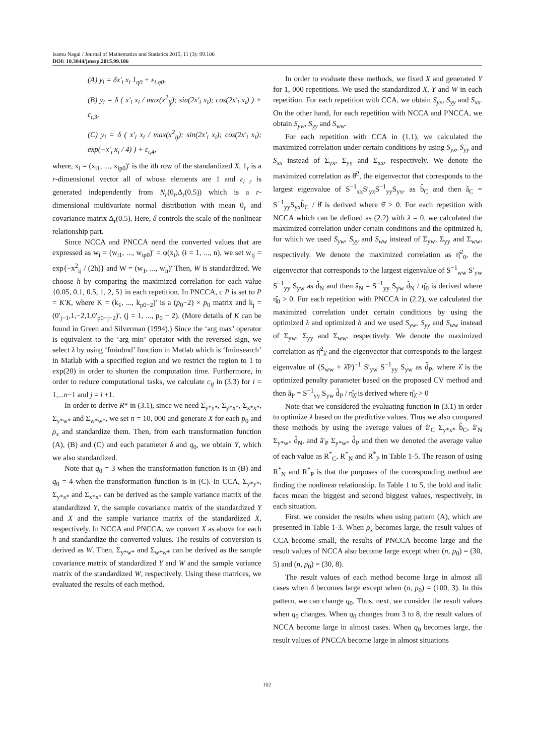Isamu Nagai / Journal of Mathematics and Statistics 2015, 11 (3): 99.106
DOI: 10.3844/jmssp.2015.99.106
(A) y<sub>i</sub> = δx′<sub>i</sub> x<sub>i</sub> 1<sub>q0</sub> + ε<sub>i,q0</sub>,
(B) y<sub>i</sub> = δ ( x′<sub>i</sub> x<sub>i</sub> / max(x<sup>2</sup><sub>ij</sub>); sin(2x′<sub>i</sub> x<sub>i</sub>); cos(2x′<sub>i</sub> x<sub>i</sub>) ) + ε<sub>i,3</sub>,
(C) y<sub>i</sub> = δ ( x′<sub>i</sub> x<sub>i</sub> / max(x<sup>2</sup><sub>ij</sub>); sin(2x′<sub>i</sub> x<sub>i</sub>); cos(2x′<sub>i</sub> x<sub>i</sub>); exp(−x′<sub>i</sub> x<sub>i</sub> / 4) ) + ε<sub>i,4</sub>,
where, x<sub>i</sub> = (x<sub>i1</sub>, ..., x<sub>ip0</sub>)′ is the ith row of the standardized X, 1<sub>r</sub> is a r-dimensional vector all of whose elements are 1 and ε<sub>i r</sub> is generated independently from N<sub>r</sub>(0<sub>r</sub>,Δ<sub>r</sub>(0.5)) which is a r-dimensional multivariate normal distribution with mean 0<sub>r</sub> and covariance matrix Δ<sub>r</sub>(0.5). Here, δ controls the scale of the nonlinear relationship part.
Since NCCA and PNCCA need the converted values that are expressed as w<sub>i</sub> = (w<sub>i1</sub>, ..., w<sub>ip0</sub>)′ = φ(x<sub>i</sub>), (i = 1, ..., n), we set w<sub>ij</sub> = exp{−x<sup>2</sup><sub>ij</sub> / (2h)} and W = (w<sub>1</sub>, ..., w<sub>n</sub>)′ Then, W is standardized. We choose h by comparing the maximized correlation for each value {0.05, 0.1, 0.5, 1, 2, 5} in each repetition. In PNCCA, c P is set to P = K′K, where K = (k<sub>1</sub>, ..., k<sub>p0−2</sub>)′ is a (p<sub>0</sub>−2) × p<sub>0</sub> matrix and k<sub>j</sub> = (0′<sub>j−1</sub>,1,−2,1,0′<sub>p0−j−2</sub>)′, (j = 1, ..., p<sub>0</sub> − 2). (More details of K can be found in Green and Silverman (1994).) Since the ‘arg max’ operator is equivalent to the ‘arg min’ operator with the reversed sign, we select λ by using ‘fminbnd’ function in Matlab which is ‘fminsearch’ in Matlab with a specified region and we restrict the region to 1 to exp(20) in order to shorten the computation time. Furthermore, in order to reduce computational tasks, we calculate c<sub>ij</sub> in (3.3) for i = 1,...n−1 and j = i +1.
In order to derive R* in (3.1), since we need Σ<sub>y*y*</sub>, Σ<sub>y*x*</sub>, Σ<sub>x*x*</sub>, Σ<sub>y*w*</sub> and Σ<sub>w*w*</sub>, we set n = 10, 000 and generate X for each p<sub>0</sub> and ρ<sub>x</sub> and standardize them. Then, from each transformation function (A), (B) and (C) and each parameter δ and q<sub>0</sub>, we obtain Y, which we also standardized.
Note that q<sub>0</sub> = 3 when the transformation function is in (B) and q<sub>0</sub> = 4 when the transformation function is in (C). In CCA, Σ<sub>y*y*</sub>, Σ<sub>y*x*</sub> and Σ<sub>x*x*</sub> can be derived as the sample variance matrix of the standardized Y, the sample covariance matrix of the standardized Y and X and the sample variance matrix of the standardized X, respectively. In NCCA and PNCCA, we convert X as above for each h and standardize the converted values. The results of conversion is derived as W. Then, Σ<sub>y*w*</sub> and Σ<sub>w*w*</sub> can be derived as the sample covariance matrix of standardized Y and W and the sample variance matrix of the standardized W, respectively. Using these matrices, we evaluated the results of each method.
In order to evaluate these methods, we fixed X and generated Y for 1, 000 repetitions. We used the standardized X, Y and W in each repetition. For each repetition with CCA, we obtain S<sub>yx</sub>, S<sub>yy</sub> and S<sub>xx</sub>. On the other hand, for each repetition with NCCA and PNCCA, we obtain S<sub>yw</sub>, S<sub>yy</sub> and S<sub>ww</sub>.
For each repetition with CCA in (1.1), we calculated the maximized correlation under certain conditions by using S<sub>yx</sub>, S<sub>yy</sub> and S<sub>xx</sub> instead of Σ<sub>yx</sub>, Σ<sub>yy</sub> and Σ<sub>xx</sub>, respectively. We denote the maximized correlation as θ̂<sup>2</sup>, the eigenvector that corresponds to the largest eigenvalue of S<sup>−1</sup><sub>xx</sub>S′<sub>yx</sub>S<sup>−1</sup><sub>yy</sub>S<sub>yx</sub>, as b̂<sub>C</sub> and then â<sub>C</sub> = S<sup>−1</sup><sub>yy</sub>S<sub>yx</sub>b̂<sub>C</sub> / θ̂ is derived where θ̂ > 0. For each repetition with NCCA which can be defined as (2.2) with λ = 0, we calculated the maximized correlation under certain conditions and the optimized h, for which we used S<sub>yw</sub>, S<sub>yy</sub> and S<sub>ww</sub> instead of Σ<sub>yw</sub>, Σ<sub>yy</sub> and Σ<sub>ww</sub>, respectively. We denote the maximized correlation as η̂<sup>2</sup><sub>0</sub>, the eigenvector that corresponds to the largest eigenvalue of S<sup>−1</sup><sub>ww</sub> S′<sub>yw</sub> S<sup>−1</sup><sub>yy</sub> S<sub>yw</sub> as d̂<sub>N</sub> and then â<sub>N</sub> = S<sup>−1</sup><sub>yy</sub> S<sub>yw</sub> d̂<sub>N</sub> / η̂<sub>0</sub> is derived where η̂<sub>0</sub> > 0. For each repetition with PNCCA in (2.2), we calculated the maximized correlation under certain conditions by using the optimized λ and optimized h and we used S<sub>yw</sub>, S<sub>yy</sub> and S<sub>ww</sub> instead of Σ<sub>yw</sub>, Σ<sub>yy</sub> and Σ<sub>ww</sub>, respectively. We denote the maximized correlation as η̂<sup>2</sup><sub>λ̂</sub> and the eigenvector that corresponds to the largest eigenvalue of (S<sub>ww</sub> + λ̂P)<sup>−1</sup> S′<sub>yw</sub> S<sup>−1</sup><sub>yy</sub> S<sub>yw</sub> as d̂<sub>P</sub>, where λ̂ is the optimized penalty parameter based on the proposed CV method and then â<sub>P</sub> = S<sup>−1</sup><sub>yy</sub> S<sub>yw</sub> d̂<sub>P</sub> / η̂<sub>λ̂</sub> is derived where η̂<sub>λ̂</sub> > 0
Note that we considered the evaluating function in (3.1) in order to optimize λ based on the predictive values. Thus we also compared these methods by using the average values of â′<sub>C</sub> Σ<sub>y*x*</sub> b̂<sub>C</sub>, â′<sub>N</sub> Σ<sub>y*w*</sub> d̂<sub>N</sub>, and â′<sub>P</sub> Σ<sub>y*w*</sub> d̂<sub>P</sub> and then we denoted the average value of each value as R<sup>*</sup><sub>C</sub>, R<sup>*</sup><sub>N</sub> and R<sup>*</sup><sub>P</sub> in Table 1-5. The reason of using R<sup>*</sup><sub>N</sub> and R<sup>*</sup><sub>P</sub> is that the purposes of the corresponding method are finding the nonlinear relationship. In Table 1 to 5, the bold and italic faces mean the biggest and second biggest values, respectively, in each situation.
First, we consider the results when using pattern (A), which are presented in Table 1-3. When ρ<sub>x</sub> becomes large, the result values of CCA become small, the results of PNCCA become large and the result values of NCCA also become large except when (n, p<sub>0</sub>) = (30, 5) and (n, p<sub>0</sub>) = (30, 8).
The result values of each method become large in almost all cases when δ becomes large except when (n, p<sub>0</sub>) = (100, 3). In this pattern, we can change q<sub>0</sub>. Thus, next, we consider the result values when q<sub>0</sub> changes. When q<sub>0</sub> changes from 3 to 8, the result values of NCCA become large in almost cases. When q<sub>0</sub> becomes large, the result values of PNCCA become large in almost situations
102